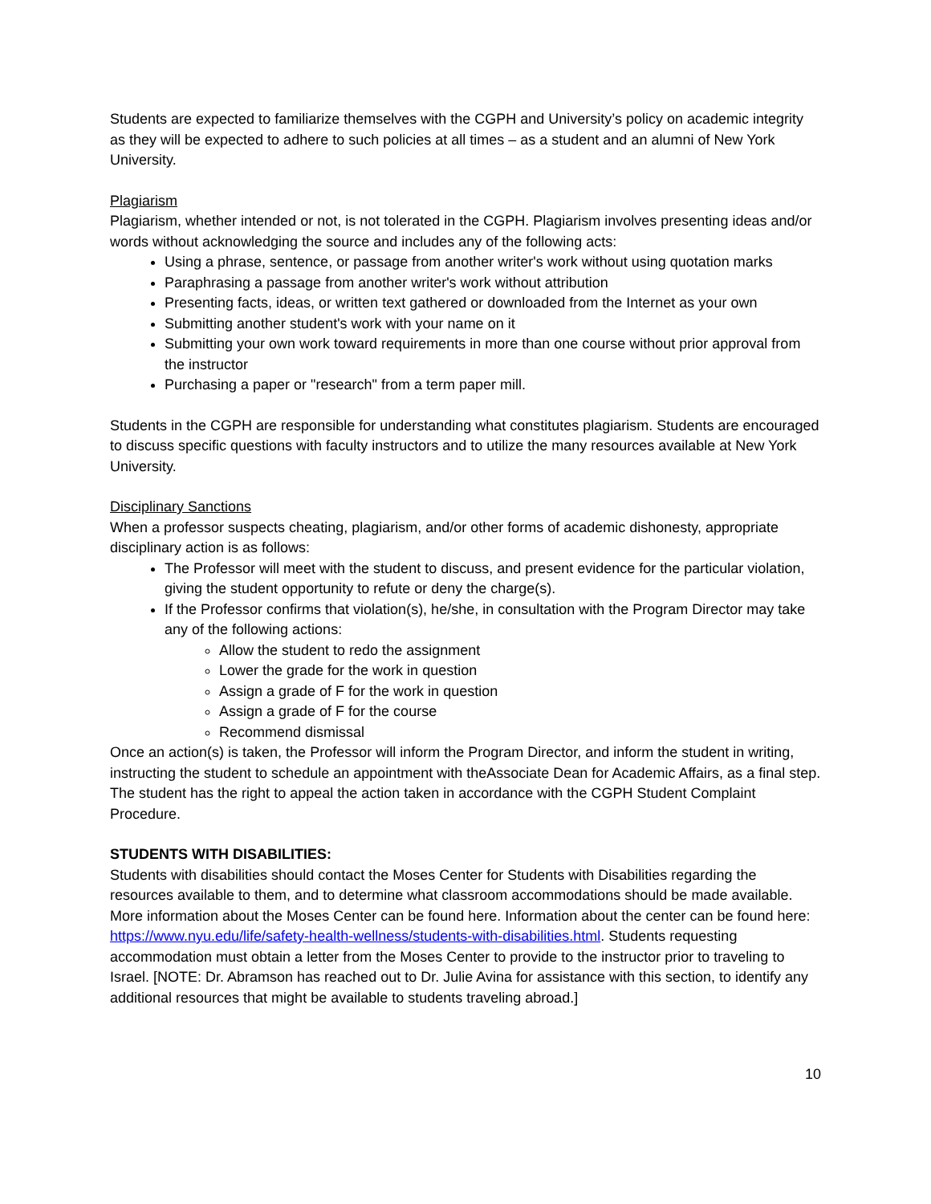Students are expected to familiarize themselves with the CGPH and University’s policy on academic integrity as they will be expected to adhere to such policies at all times – as a student and an alumni of New York University.
Plagiarism
Plagiarism, whether intended or not, is not tolerated in the CGPH. Plagiarism involves presenting ideas and/or words without acknowledging the source and includes any of the following acts:
Using a phrase, sentence, or passage from another writer's work without using quotation marks
Paraphrasing a passage from another writer's work without attribution
Presenting facts, ideas, or written text gathered or downloaded from the Internet as your own
Submitting another student's work with your name on it
Submitting your own work toward requirements in more than one course without prior approval from the instructor
Purchasing a paper or "research" from a term paper mill.
Students in the CGPH are responsible for understanding what constitutes plagiarism. Students are encouraged to discuss specific questions with faculty instructors and to utilize the many resources available at New York University.
Disciplinary Sanctions
When a professor suspects cheating, plagiarism, and/or other forms of academic dishonesty, appropriate disciplinary action is as follows:
The Professor will meet with the student to discuss, and present evidence for the particular violation, giving the student opportunity to refute or deny the charge(s).
If the Professor confirms that violation(s), he/she, in consultation with the Program Director may take any of the following actions:
Allow the student to redo the assignment
Lower the grade for the work in question
Assign a grade of F for the work in question
Assign a grade of F for the course
Recommend dismissal
Once an action(s) is taken, the Professor will inform the Program Director, and inform the student in writing, instructing the student to schedule an appointment with theAssociate Dean for Academic Affairs, as a final step. The student has the right to appeal the action taken in accordance with the CGPH Student Complaint Procedure.
STUDENTS WITH DISABILITIES:
Students with disabilities should contact the Moses Center for Students with Disabilities regarding the resources available to them, and to determine what classroom accommodations should be made available. More information about the Moses Center can be found here. Information about the center can be found here: https://www.nyu.edu/life/safety-health-wellness/students-with-disabilities.html. Students requesting accommodation must obtain a letter from the Moses Center to provide to the instructor prior to traveling to Israel. [NOTE: Dr. Abramson has reached out to Dr. Julie Avina for assistance with this section, to identify any additional resources that might be available to students traveling abroad.]
10